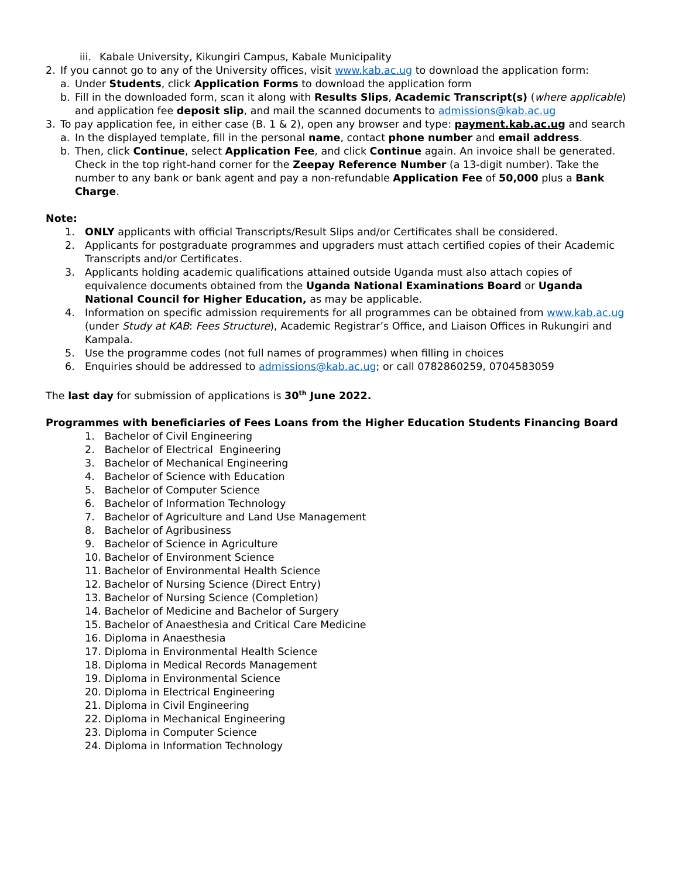iii. Kabale University, Kikungiri Campus, Kabale Municipality
2. If you cannot go to any of the University offices, visit www.kab.ac.ug to download the application form:
a. Under Students, click Application Forms to download the application form
b. Fill in the downloaded form, scan it along with Results Slips, Academic Transcript(s) (where applicable) and application fee deposit slip, and mail the scanned documents to admissions@kab.ac.ug
3. To pay application fee, in either case (B. 1 & 2), open any browser and type: payment.kab.ac.ug and search
a. In the displayed template, fill in the personal name, contact phone number and email address.
b. Then, click Continue, select Application Fee, and click Continue again. An invoice shall be generated. Check in the top right-hand corner for the Zeepay Reference Number (a 13-digit number). Take the number to any bank or bank agent and pay a non-refundable Application Fee of 50,000 plus a Bank Charge.
Note:
1. ONLY applicants with official Transcripts/Result Slips and/or Certificates shall be considered.
2. Applicants for postgraduate programmes and upgraders must attach certified copies of their Academic Transcripts and/or Certificates.
3. Applicants holding academic qualifications attained outside Uganda must also attach copies of equivalence documents obtained from the Uganda National Examinations Board or Uganda National Council for Higher Education, as may be applicable.
4. Information on specific admission requirements for all programmes can be obtained from www.kab.ac.ug (under Study at KAB: Fees Structure), Academic Registrar’s Office, and Liaison Offices in Rukungiri and Kampala.
5. Use the programme codes (not full names of programmes) when filling in choices
6. Enquiries should be addressed to admissions@kab.ac.ug; or call 0782860259, 0704583059
The last day for submission of applications is 30<sup>th</sup> June 2022.
Programmes with beneficiaries of Fees Loans from the Higher Education Students Financing Board
1. Bachelor of Civil Engineering
2. Bachelor of Electrical Engineering
3. Bachelor of Mechanical Engineering
4. Bachelor of Science with Education
5. Bachelor of Computer Science
6. Bachelor of Information Technology
7. Bachelor of Agriculture and Land Use Management
8. Bachelor of Agribusiness
9. Bachelor of Science in Agriculture
10. Bachelor of Environment Science
11. Bachelor of Environmental Health Science
12. Bachelor of Nursing Science (Direct Entry)
13. Bachelor of Nursing Science (Completion)
14. Bachelor of Medicine and Bachelor of Surgery
15. Bachelor of Anaesthesia and Critical Care Medicine
16. Diploma in Anaesthesia
17. Diploma in Environmental Health Science
18. Diploma in Medical Records Management
19. Diploma in Environmental Science
20. Diploma in Electrical Engineering
21. Diploma in Civil Engineering
22. Diploma in Mechanical Engineering
23. Diploma in Computer Science
24. Diploma in Information Technology